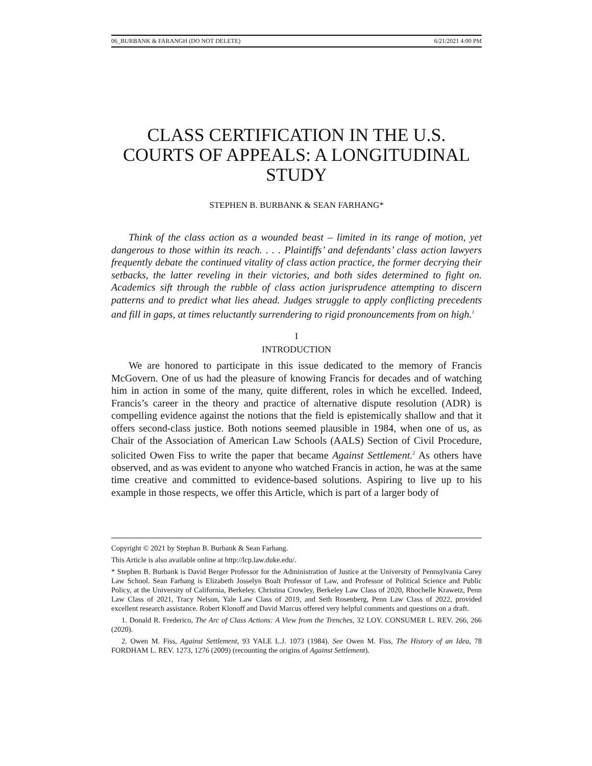06_BURBANK & FARANGH (DO NOT DELETE) 6/21/2021 4:00 PM
CLASS CERTIFICATION IN THE U.S. COURTS OF APPEALS: A LONGITUDINAL STUDY
STEPHEN B. BURBANK & SEAN FARHANG*
Think of the class action as a wounded beast – limited in its range of motion, yet dangerous to those within its reach. . . . Plaintiffs’ and defendants’ class action lawyers frequently debate the continued vitality of class action practice, the former decrying their setbacks, the latter reveling in their victories, and both sides determined to fight on. Academics sift through the rubble of class action jurisprudence attempting to discern patterns and to predict what lies ahead. Judges struggle to apply conflicting precedents and fill in gaps, at times reluctantly surrendering to rigid pronouncements from on high.<sup>1</sup>
I
INTRODUCTION
We are honored to participate in this issue dedicated to the memory of Francis McGovern. One of us had the pleasure of knowing Francis for decades and of watching him in action in some of the many, quite different, roles in which he excelled. Indeed, Francis’s career in the theory and practice of alternative dispute resolution (ADR) is compelling evidence against the notions that the field is epistemically shallow and that it offers second-class justice. Both notions seemed plausible in 1984, when one of us, as Chair of the Association of American Law Schools (AALS) Section of Civil Procedure, solicited Owen Fiss to write the paper that became Against Settlement.<sup>2</sup> As others have observed, and as was evident to anyone who watched Francis in action, he was at the same time creative and committed to evidence-based solutions. Aspiring to live up to his example in those respects, we offer this Article, which is part of a larger body of
Copyright © 2021 by Stephan B. Burbank & Sean Farhang.
This Article is also available online at http://lcp.law.duke.edu/.
* Stephen B. Burbank is David Berger Professor for the Administration of Justice at the University of Pennsylvania Carey Law School. Sean Farhang is Elizabeth Josselyn Boalt Professor of Law, and Professor of Political Science and Public Policy, at the University of California, Berkeley. Christina Crowley, Berkeley Law Class of 2020, Rhochelle Krawetz, Penn Law Class of 2021, Tracy Nelson, Yale Law Class of 2019, and Seth Rosenberg, Penn Law Class of 2022, provided excellent research assistance. Robert Klonoff and David Marcus offered very helpful comments and questions on a draft.
1. Donald R. Frederico, The Arc of Class Actions: A View from the Trenches, 32 LOY. CONSUMER L. REV. 266, 266 (2020).
2. Owen M. Fiss, Against Settlement, 93 YALE L.J. 1073 (1984). See Owen M. Fiss, The History of an Idea, 78 FORDHAM L. REV. 1273, 1276 (2009) (recounting the origins of Against Settlement).